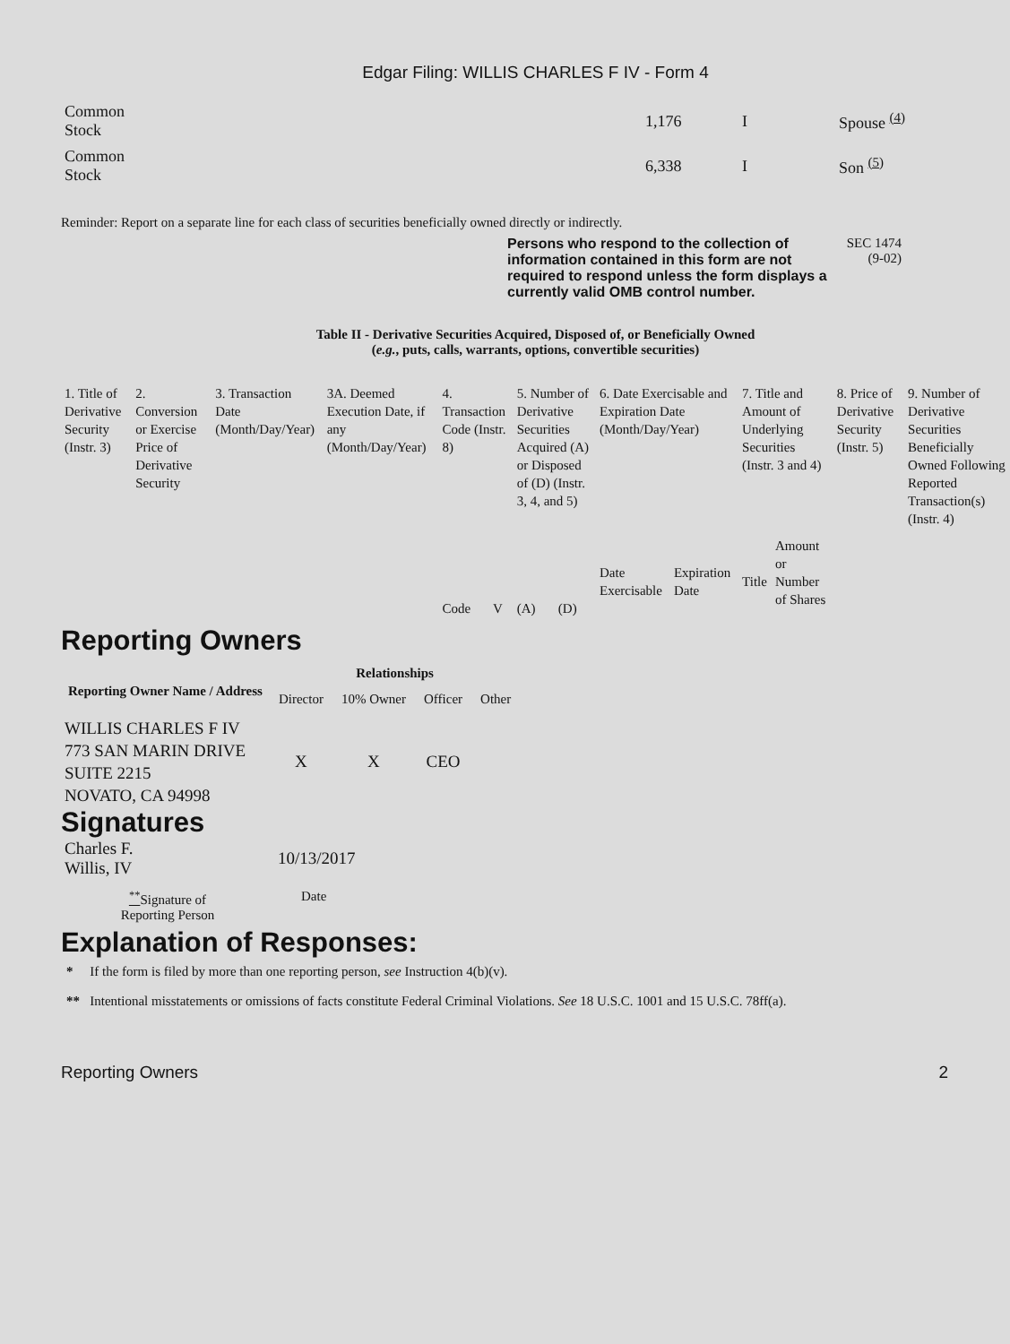Edgar Filing: WILLIS CHARLES F IV - Form 4
| Common Stock | 1,176 | I | Spouse <sup>(4)</sup> |
| Common Stock | 6,338 | I | Son <sup>(5)</sup> |
Reminder: Report on a separate line for each class of securities beneficially owned directly or indirectly.
Persons who respond to the collection of information contained in this form are not required to respond unless the form displays a currently valid OMB control number.
SEC 1474
(9-02)
Table II - Derivative Securities Acquired, Disposed of, or Beneficially Owned
(e.g., puts, calls, warrants, options, convertible securities)
| 1. Title of Derivative Security (Instr. 3) | 2. Conversion or Exercise Price of Derivative Security | 3. Transaction Date (Month/Day/Year) | 3A. Deemed Execution Date, if any (Month/Day/Year) | 4. Transaction Code (Instr. 8) | | 5. Number of Derivative Securities Acquired (A) or Disposed of (D) (Instr. 3, 4, and 5) | | 6. Date Exercisable and Expiration Date (Month/Day/Year) | | 7. Title and Amount of Underlying Securities (Instr. 3 and 4) | | 8. Price of Derivative Security (Instr. 5) | 9. Number of Derivative Securities Beneficially Owned Following Reported Transaction(s) (Instr. 4) |
| | | | | Code | V | (A) | (D) | Date Exercisable | Expiration Date | Title | Amount or Number of Shares | | |
Reporting Owners
| Reporting Owner Name / Address | Relationships | | | |
| --- | --- | --- | --- | --- |
| | Director | 10% Owner | Officer | Other |
| WILLIS CHARLES F IV 773 SAN MARIN DRIVE SUITE 2215 NOVATO, CA 94998 | X | X | CEO | |
Signatures
| Charles F. Willis, IV | 10/13/2017 |
| <sup>**</sup> Signature of Reporting Person | Date |
Explanation of Responses:
* If the form is filed by more than one reporting person, see Instruction 4(b)(v).
** Intentional misstatements or omissions of facts constitute Federal Criminal Violations. See 18 U.S.C. 1001 and 15 U.S.C. 78ff(a).
Reporting Owners 2